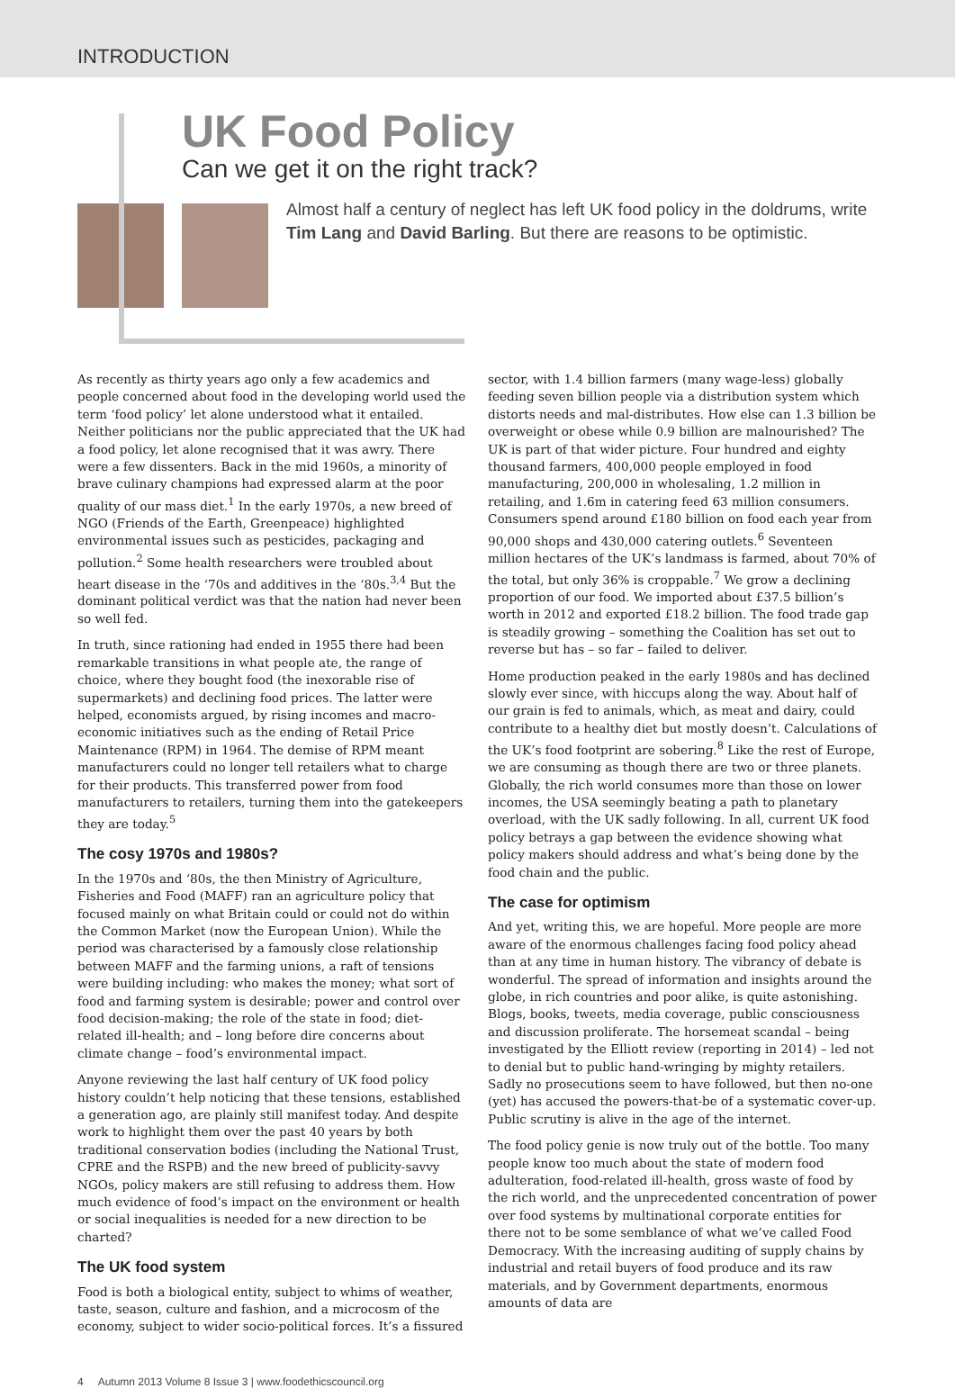INTRODUCTION
UK Food Policy
Can we get it on the right track?
Almost half a century of neglect has left UK food policy in the doldrums, write Tim Lang and David Barling. But there are reasons to be optimistic.
As recently as thirty years ago only a few academics and people concerned about food in the developing world used the term ‘food policy’ let alone understood what it entailed. Neither politicians nor the public appreciated that the UK had a food policy, let alone recognised that it was awry. There were a few dissenters. Back in the mid 1960s, a minority of brave culinary champions had expressed alarm at the poor quality of our mass diet.<sup>1</sup> In the early 1970s, a new breed of NGO (Friends of the Earth, Greenpeace) highlighted environmental issues such as pesticides, packaging and pollution.<sup>2</sup> Some health researchers were troubled about heart disease in the ‘70s and additives in the ‘80s.<sup>3,4</sup> But the dominant political verdict was that the nation had never been so well fed.
In truth, since rationing had ended in 1955 there had been remarkable transitions in what people ate, the range of choice, where they bought food (the inexorable rise of supermarkets) and declining food prices. The latter were helped, economists argued, by rising incomes and macro-economic initiatives such as the ending of Retail Price Maintenance (RPM) in 1964. The demise of RPM meant manufacturers could no longer tell retailers what to charge for their products. This transferred power from food manufacturers to retailers, turning them into the gatekeepers they are today.<sup>5</sup>
The cosy 1970s and 1980s?
In the 1970s and ‘80s, the then Ministry of Agriculture, Fisheries and Food (MAFF) ran an agriculture policy that focused mainly on what Britain could or could not do within the Common Market (now the European Union). While the period was characterised by a famously close relationship between MAFF and the farming unions, a raft of tensions were building including: who makes the money; what sort of food and farming system is desirable; power and control over food decision-making; the role of the state in food; diet-related ill-health; and – long before dire concerns about climate change – food’s environmental impact.
Anyone reviewing the last half century of UK food policy history couldn’t help noticing that these tensions, established a generation ago, are plainly still manifest today. And despite work to highlight them over the past 40 years by both traditional conservation bodies (including the National Trust, CPRE and the RSPB) and the new breed of publicity-savvy NGOs, policy makers are still refusing to address them. How much evidence of food’s impact on the environment or health or social inequalities is needed for a new direction to be charted?
The UK food system
Food is both a biological entity, subject to whims of weather, taste, season, culture and fashion, and a microcosm of the economy, subject to wider socio-political forces. It’s a fissured
sector, with 1.4 billion farmers (many wage-less) globally feeding seven billion people via a distribution system which distorts needs and mal-distributes. How else can 1.3 billion be overweight or obese while 0.9 billion are malnourished? The UK is part of that wider picture. Four hundred and eighty thousand farmers, 400,000 people employed in food manufacturing, 200,000 in wholesaling, 1.2 million in retailing, and 1.6m in catering feed 63 million consumers. Consumers spend around £180 billion on food each year from 90,000 shops and 430,000 catering outlets.<sup>6</sup> Seventeen million hectares of the UK’s landmass is farmed, about 70% of the total, but only 36% is croppable.<sup>7</sup> We grow a declining proportion of our food. We imported about £37.5 billion’s worth in 2012 and exported £18.2 billion. The food trade gap is steadily growing – something the Coalition has set out to reverse but has – so far – failed to deliver.
Home production peaked in the early 1980s and has declined slowly ever since, with hiccups along the way. About half of our grain is fed to animals, which, as meat and dairy, could contribute to a healthy diet but mostly doesn’t. Calculations of the UK’s food footprint are sobering.<sup>8</sup> Like the rest of Europe, we are consuming as though there are two or three planets. Globally, the rich world consumes more than those on lower incomes, the USA seemingly beating a path to planetary overload, with the UK sadly following. In all, current UK food policy betrays a gap between the evidence showing what policy makers should address and what’s being done by the food chain and the public.
The case for optimism
And yet, writing this, we are hopeful. More people are more aware of the enormous challenges facing food policy ahead than at any time in human history. The vibrancy of debate is wonderful. The spread of information and insights around the globe, in rich countries and poor alike, is quite astonishing. Blogs, books, tweets, media coverage, public consciousness and discussion proliferate. The horsemeat scandal – being investigated by the Elliott review (reporting in 2014) – led not to denial but to public hand-wringing by mighty retailers. Sadly no prosecutions seem to have followed, but then no-one (yet) has accused the powers-that-be of a systematic cover-up. Public scrutiny is alive in the age of the internet.
The food policy genie is now truly out of the bottle. Too many people know too much about the state of modern food adulteration, food-related ill-health, gross waste of food by the rich world, and the unprecedented concentration of power over food systems by multinational corporate entities for there not to be some semblance of what we’ve called Food Democracy. With the increasing auditing of supply chains by industrial and retail buyers of food produce and its raw materials, and by Government departments, enormous amounts of data are
4 Autumn 2013 Volume 8 Issue 3 | www.foodethicscouncil.org